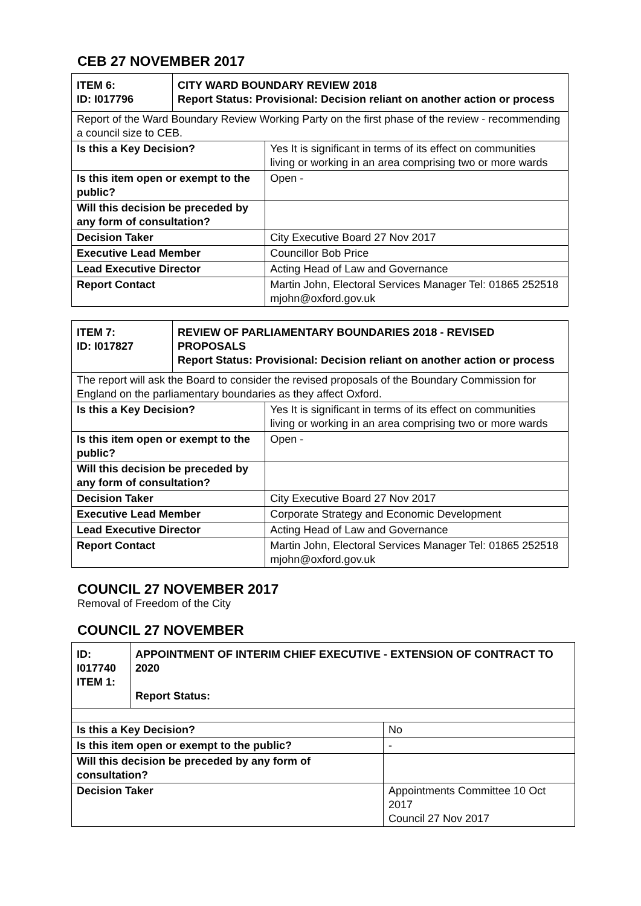CEB 27 NOVEMBER 2017
| ITEM 6: ID: I017796 | CITY WARD BOUNDARY REVIEW 2018 Report Status: Provisional: Decision reliant on another action or process | |
| Report of the Ward Boundary Review Working Party on the first phase of the review - recommending a council size to CEB. | | |
| Is this a Key Decision? | | Yes It is significant in terms of its effect on communities living or working in an area comprising two or more wards |
| Is this item open or exempt to the public? | | Open - |
| Will this decision be preceded by any form of consultation? | | |
| Decision Taker | | City Executive Board 27 Nov 2017 |
| Executive Lead Member | | Councillor Bob Price |
| Lead Executive Director | | Acting Head of Law and Governance |
| Report Contact | | Martin John, Electoral Services Manager Tel: 01865 252518 mjohn@oxford.gov.uk |
| ITEM 7: ID: I017827 | REVIEW OF PARLIAMENTARY BOUNDARIES 2018 - REVISED PROPOSALS Report Status: Provisional: Decision reliant on another action or process | |
| The report will ask the Board to consider the revised proposals of the Boundary Commission for England on the parliamentary boundaries as they affect Oxford. | | |
| Is this a Key Decision? | | Yes It is significant in terms of its effect on communities living or working in an area comprising two or more wards |
| Is this item open or exempt to the public? | | Open - |
| Will this decision be preceded by any form of consultation? | | |
| Decision Taker | | City Executive Board 27 Nov 2017 |
| Executive Lead Member | | Corporate Strategy and Economic Development |
| Lead Executive Director | | Acting Head of Law and Governance |
| Report Contact | | Martin John, Electoral Services Manager Tel: 01865 252518 mjohn@oxford.gov.uk |
COUNCIL 27 NOVEMBER 2017
Removal of Freedom of the City
COUNCIL 27 NOVEMBER
| ID: I017740 ITEM 1: | APPOINTMENT OF INTERIM CHIEF EXECUTIVE - EXTENSION OF CONTRACT TO 2020 Report Status: | |
| Is this a Key Decision? | | No |
| Is this item open or exempt to the public? | | - |
| Will this decision be preceded by any form of consultation? | | |
| Decision Taker | | Appointments Committee 10 Oct 2017 Council 27 Nov 2017 |